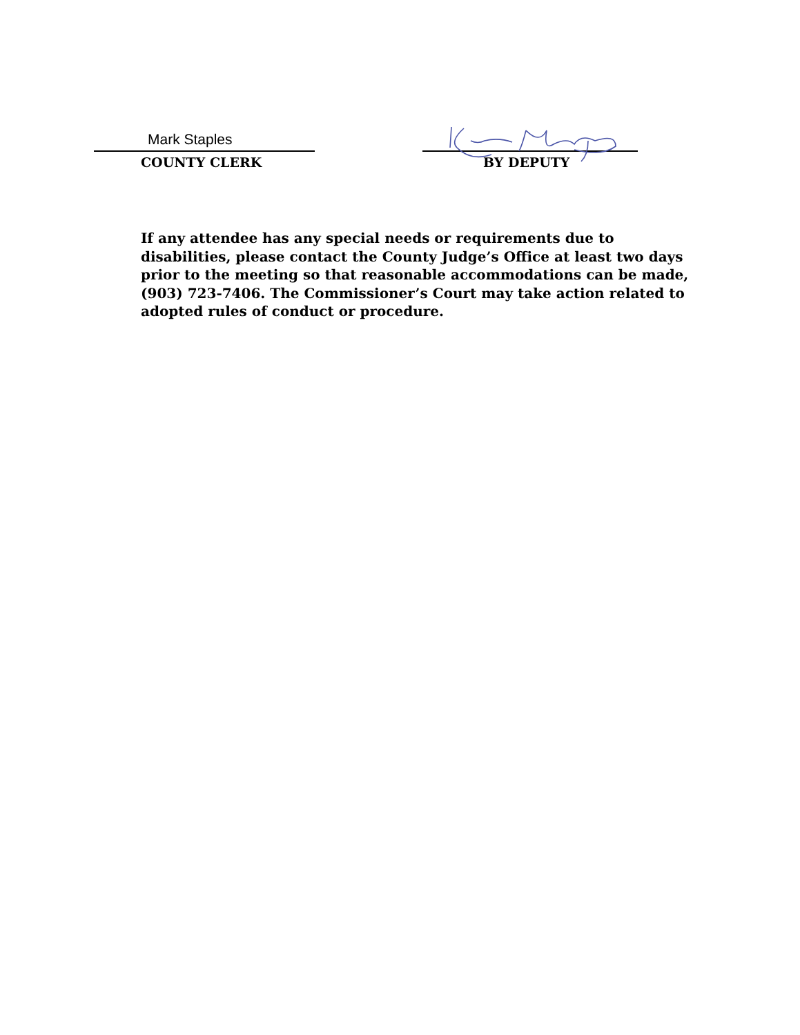Mark Staples
COUNTY CLERK
BY DEPUTY
If any attendee has any special needs or requirements due to disabilities, please contact the County Judge’s Office at least two days prior to the meeting so that reasonable accommodations can be made, (903) 723-7406. The Commissioner’s Court may take action related to adopted rules of conduct or procedure.